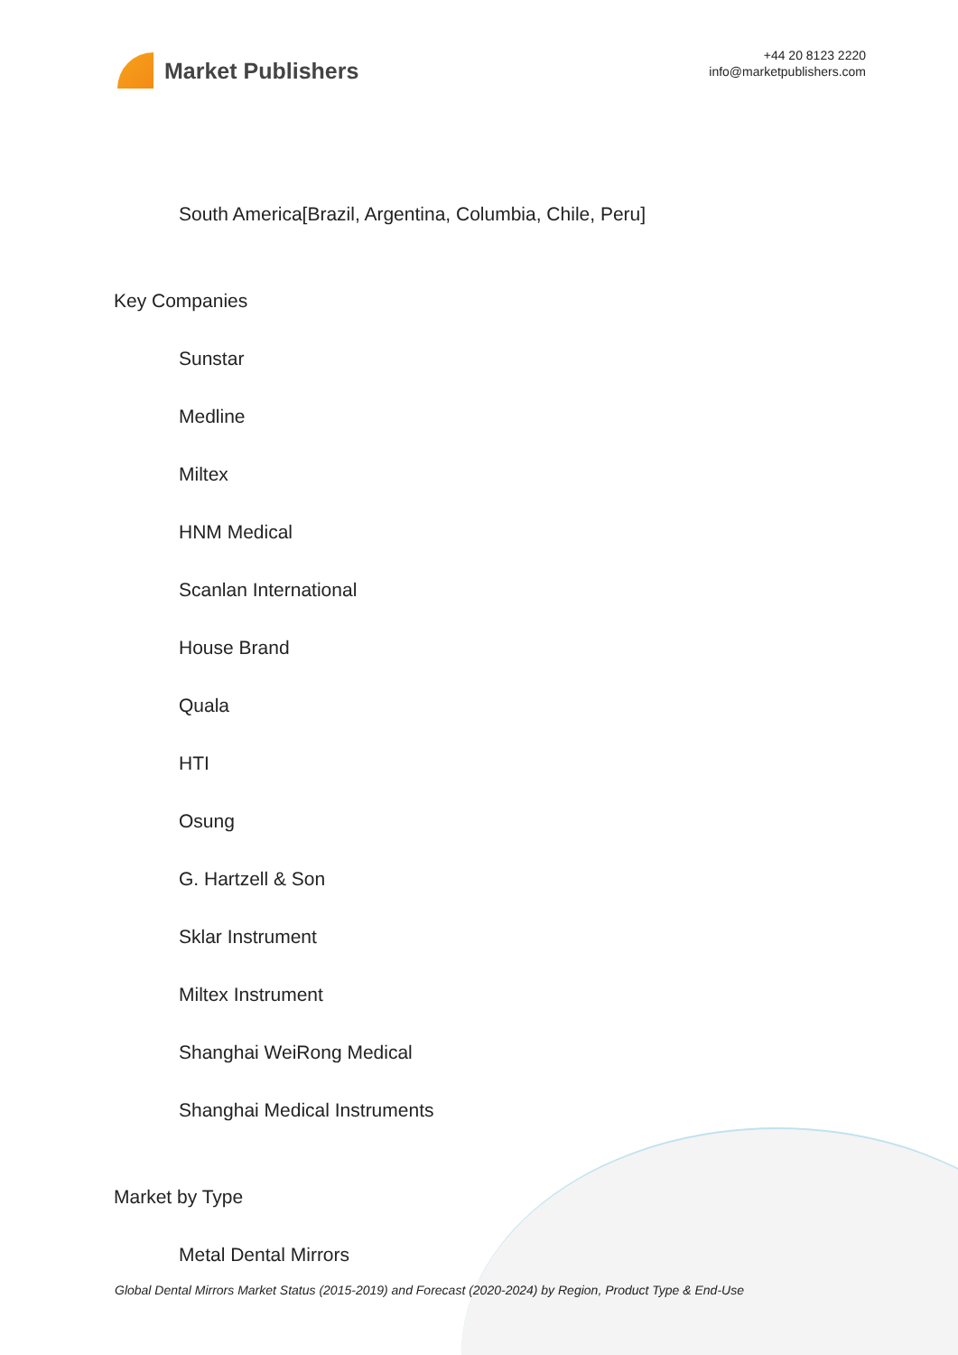Market Publishers
+44 20 8123 2220
info@marketpublishers.com
South America[Brazil, Argentina, Columbia, Chile, Peru]
Key Companies
Sunstar
Medline
Miltex
HNM Medical
Scanlan International
House Brand
Quala
HTI
Osung
G. Hartzell & Son
Sklar Instrument
Miltex Instrument
Shanghai WeiRong Medical
Shanghai Medical Instruments
Market by Type
Metal Dental Mirrors
Global Dental Mirrors Market Status (2015-2019) and Forecast (2020-2024) by Region, Product Type & End-Use